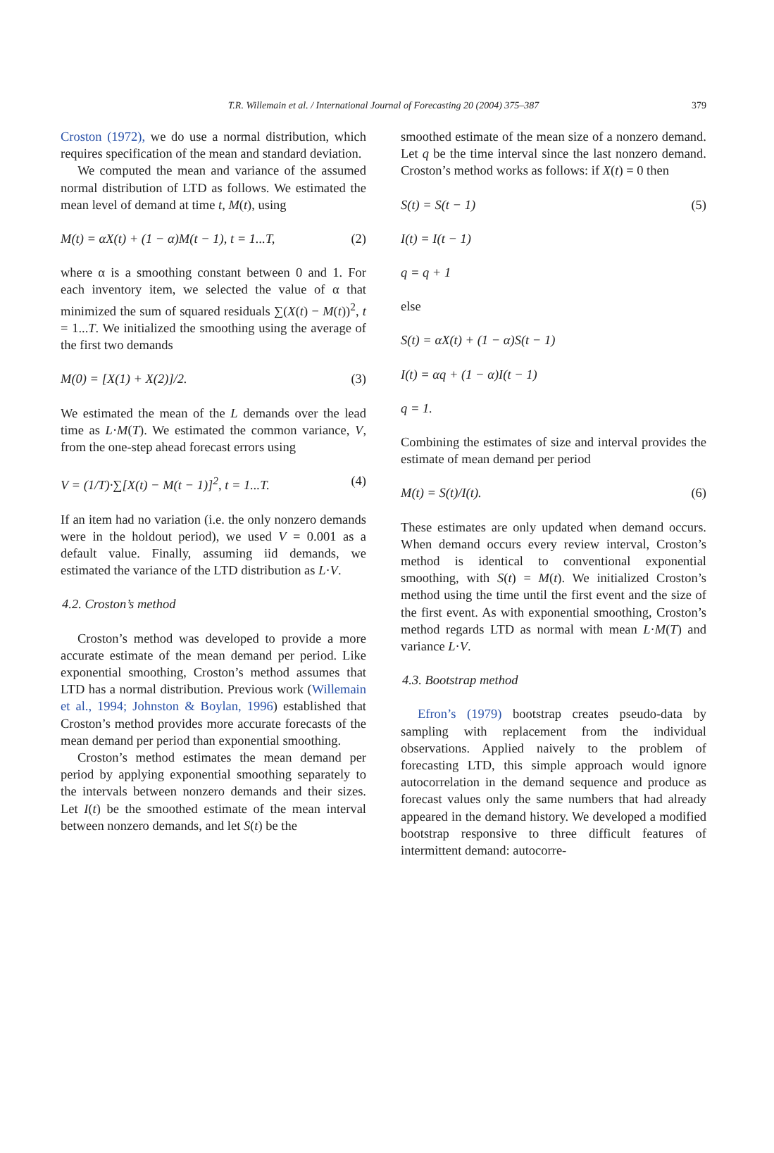T.R. Willemain et al. / International Journal of Forecasting 20 (2004) 375–387 379
Croston (1972), we do use a normal distribution, which requires specification of the mean and standard deviation.
We computed the mean and variance of the assumed normal distribution of LTD as follows. We estimated the mean level of demand at time t, M(t), using
M(t) = αX(t) + (1 − α)M(t − 1), t = 1...T, (2)
where α is a smoothing constant between 0 and 1. For each inventory item, we selected the value of α that minimized the sum of squared residuals ∑(X(t) − M(t))<sup>2</sup>, t = 1...T. We initialized the smoothing using the average of the first two demands
M(0) = [X(1) + X(2)]/2. (3)
We estimated the mean of the L demands over the lead time as L·M(T). We estimated the common variance, V, from the one-step ahead forecast errors using
V = (1/T)·∑[X(t) − M(t − 1)]<sup>2</sup>, t = 1...T. (4)
If an item had no variation (i.e. the only nonzero demands were in the holdout period), we used V = 0.001 as a default value. Finally, assuming iid demands, we estimated the variance of the LTD distribution as L·V.
4.2. Croston’s method
Croston’s method was developed to provide a more accurate estimate of the mean demand per period. Like exponential smoothing, Croston’s method assumes that LTD has a normal distribution. Previous work (Willemain et al., 1994; Johnston & Boylan, 1996) established that Croston’s method provides more accurate forecasts of the mean demand per period than exponential smoothing.
Croston’s method estimates the mean demand per period by applying exponential smoothing separately to the intervals between nonzero demands and their sizes. Let I(t) be the smoothed estimate of the mean interval between nonzero demands, and let S(t) be the
smoothed estimate of the mean size of a nonzero demand. Let q be the time interval since the last nonzero demand. Croston’s method works as follows: if X(t) = 0 then
S(t) = S(t − 1) (5)
I(t) = I(t − 1)
q = q + 1
else
S(t) = αX(t) + (1 − α)S(t − 1)
I(t) = αq + (1 − α)I(t − 1)
q = 1.
Combining the estimates of size and interval provides the estimate of mean demand per period
M(t) = S(t)/I(t). (6)
These estimates are only updated when demand occurs. When demand occurs every review interval, Croston’s method is identical to conventional exponential smoothing, with S(t) = M(t). We initialized Croston’s method using the time until the first event and the size of the first event. As with exponential smoothing, Croston’s method regards LTD as normal with mean L·M(T) and variance L·V.
4.3. Bootstrap method
Efron’s (1979) bootstrap creates pseudo-data by sampling with replacement from the individual observations. Applied naively to the problem of forecasting LTD, this simple approach would ignore autocorrelation in the demand sequence and produce as forecast values only the same numbers that had already appeared in the demand history. We developed a modified bootstrap responsive to three difficult features of intermittent demand: autocorre-